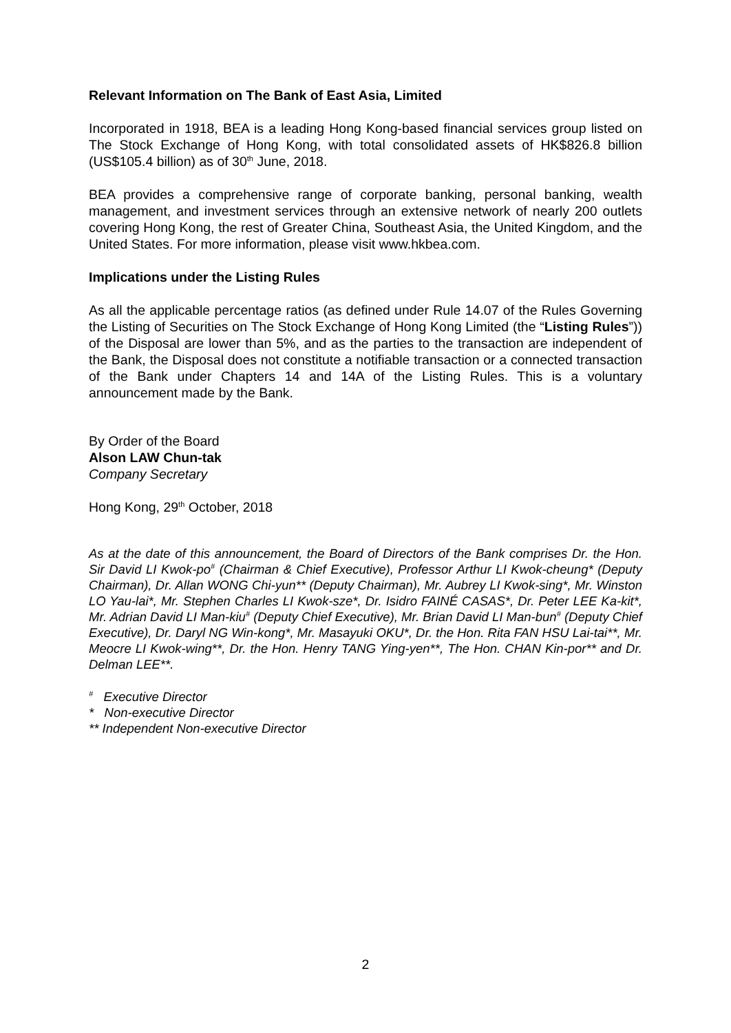Relevant Information on The Bank of East Asia, Limited
Incorporated in 1918, BEA is a leading Hong Kong-based financial services group listed on The Stock Exchange of Hong Kong, with total consolidated assets of HK$826.8 billion (US$105.4 billion) as of 30<sup>th</sup> June, 2018.
BEA provides a comprehensive range of corporate banking, personal banking, wealth management, and investment services through an extensive network of nearly 200 outlets covering Hong Kong, the rest of Greater China, Southeast Asia, the United Kingdom, and the United States. For more information, please visit www.hkbea.com.
Implications under the Listing Rules
As all the applicable percentage ratios (as defined under Rule 14.07 of the Rules Governing the Listing of Securities on The Stock Exchange of Hong Kong Limited (the “Listing Rules”)) of the Disposal are lower than 5%, and as the parties to the transaction are independent of the Bank, the Disposal does not constitute a notifiable transaction or a connected transaction of the Bank under Chapters 14 and 14A of the Listing Rules. This is a voluntary announcement made by the Bank.
By Order of the Board
Alson LAW Chun-tak
Company Secretary
Hong Kong, 29<sup>th</sup> October, 2018
As at the date of this announcement, the Board of Directors of the Bank comprises Dr. the Hon. Sir David LI Kwok-po<sup>#</sup> (Chairman & Chief Executive), Professor Arthur LI Kwok-cheung* (Deputy Chairman), Dr. Allan WONG Chi-yun** (Deputy Chairman), Mr. Aubrey LI Kwok-sing*, Mr. Winston LO Yau-lai*, Mr. Stephen Charles LI Kwok-sze*, Dr. Isidro FAINÉ CASAS*, Dr. Peter LEE Ka-kit*, Mr. Adrian David LI Man-kiu<sup>#</sup> (Deputy Chief Executive), Mr. Brian David LI Man-bun<sup>#</sup> (Deputy Chief Executive), Dr. Daryl NG Win-kong*, Mr. Masayuki OKU*, Dr. the Hon. Rita FAN HSU Lai-tai**, Mr. Meocre LI Kwok-wing**, Dr. the Hon. Henry TANG Ying-yen**, The Hon. CHAN Kin-por** and Dr. Delman LEE**.
<sup>#</sup> Executive Director
* Non-executive Director
** Independent Non-executive Director
2